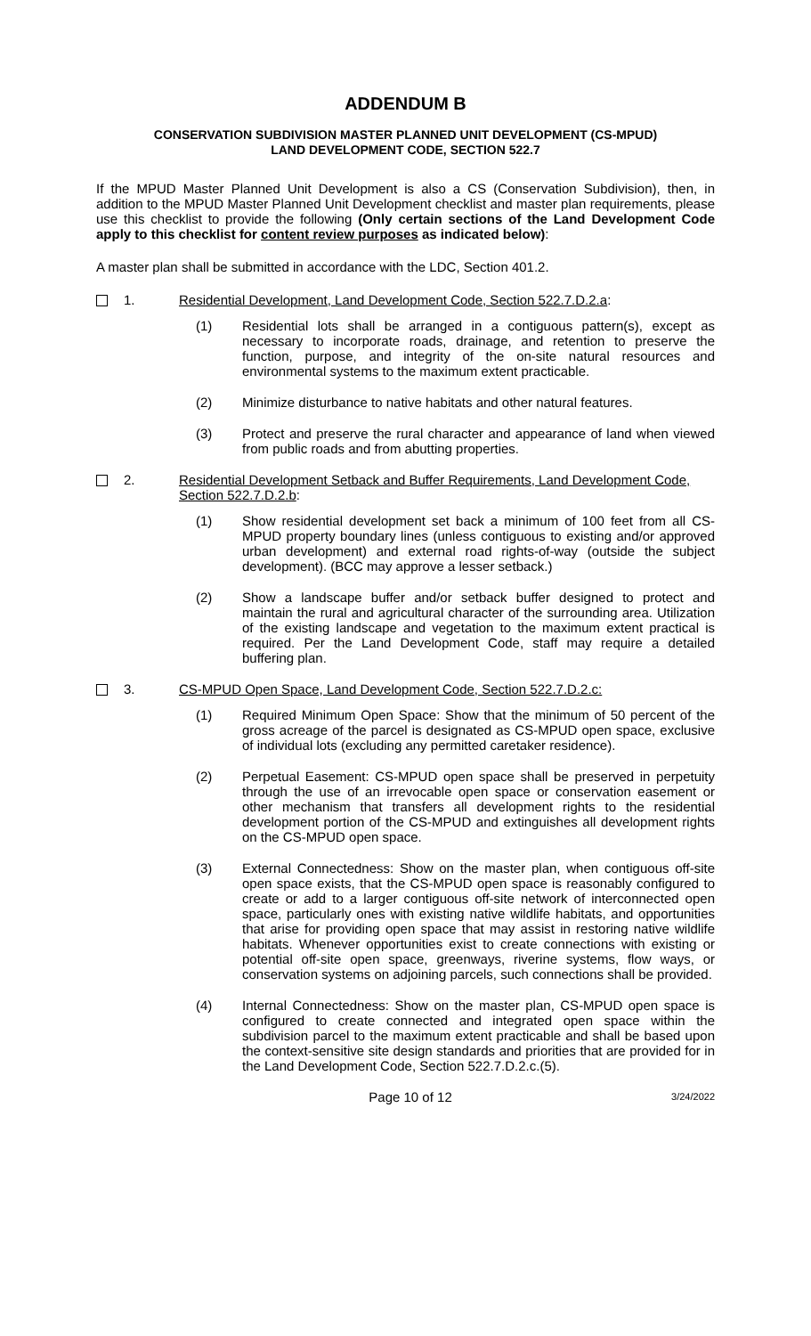ADDENDUM B
CONSERVATION SUBDIVISION MASTER PLANNED UNIT DEVELOPMENT (CS-MPUD)
LAND DEVELOPMENT CODE, SECTION 522.7
If the MPUD Master Planned Unit Development is also a CS (Conservation Subdivision), then, in addition to the MPUD Master Planned Unit Development checklist and master plan requirements, please use this checklist to provide the following (Only certain sections of the Land Development Code apply to this checklist for content review purposes as indicated below):
A master plan shall be submitted in accordance with the LDC, Section 401.2.
1. Residential Development, Land Development Code, Section 522.7.D.2.a:
(1) Residential lots shall be arranged in a contiguous pattern(s), except as necessary to incorporate roads, drainage, and retention to preserve the function, purpose, and integrity of the on-site natural resources and environmental systems to the maximum extent practicable.
(2) Minimize disturbance to native habitats and other natural features.
(3) Protect and preserve the rural character and appearance of land when viewed from public roads and from abutting properties.
2. Residential Development Setback and Buffer Requirements, Land Development Code, Section 522.7.D.2.b:
(1) Show residential development set back a minimum of 100 feet from all CS-MPUD property boundary lines (unless contiguous to existing and/or approved urban development) and external road rights-of-way (outside the subject development). (BCC may approve a lesser setback.)
(2) Show a landscape buffer and/or setback buffer designed to protect and maintain the rural and agricultural character of the surrounding area. Utilization of the existing landscape and vegetation to the maximum extent practical is required. Per the Land Development Code, staff may require a detailed buffering plan.
3. CS-MPUD Open Space, Land Development Code, Section 522.7.D.2.c:
(1) Required Minimum Open Space: Show that the minimum of 50 percent of the gross acreage of the parcel is designated as CS-MPUD open space, exclusive of individual lots (excluding any permitted caretaker residence).
(2) Perpetual Easement: CS-MPUD open space shall be preserved in perpetuity through the use of an irrevocable open space or conservation easement or other mechanism that transfers all development rights to the residential development portion of the CS-MPUD and extinguishes all development rights on the CS-MPUD open space.
(3) External Connectedness: Show on the master plan, when contiguous off-site open space exists, that the CS-MPUD open space is reasonably configured to create or add to a larger contiguous off-site network of interconnected open space, particularly ones with existing native wildlife habitats, and opportunities that arise for providing open space that may assist in restoring native wildlife habitats. Whenever opportunities exist to create connections with existing or potential off-site open space, greenways, riverine systems, flow ways, or conservation systems on adjoining parcels, such connections shall be provided.
(4) Internal Connectedness: Show on the master plan, CS-MPUD open space is configured to create connected and integrated open space within the subdivision parcel to the maximum extent practicable and shall be based upon the context-sensitive site design standards and priorities that are provided for in the Land Development Code, Section 522.7.D.2.c.(5).
Page 10 of 12 3/24/2022